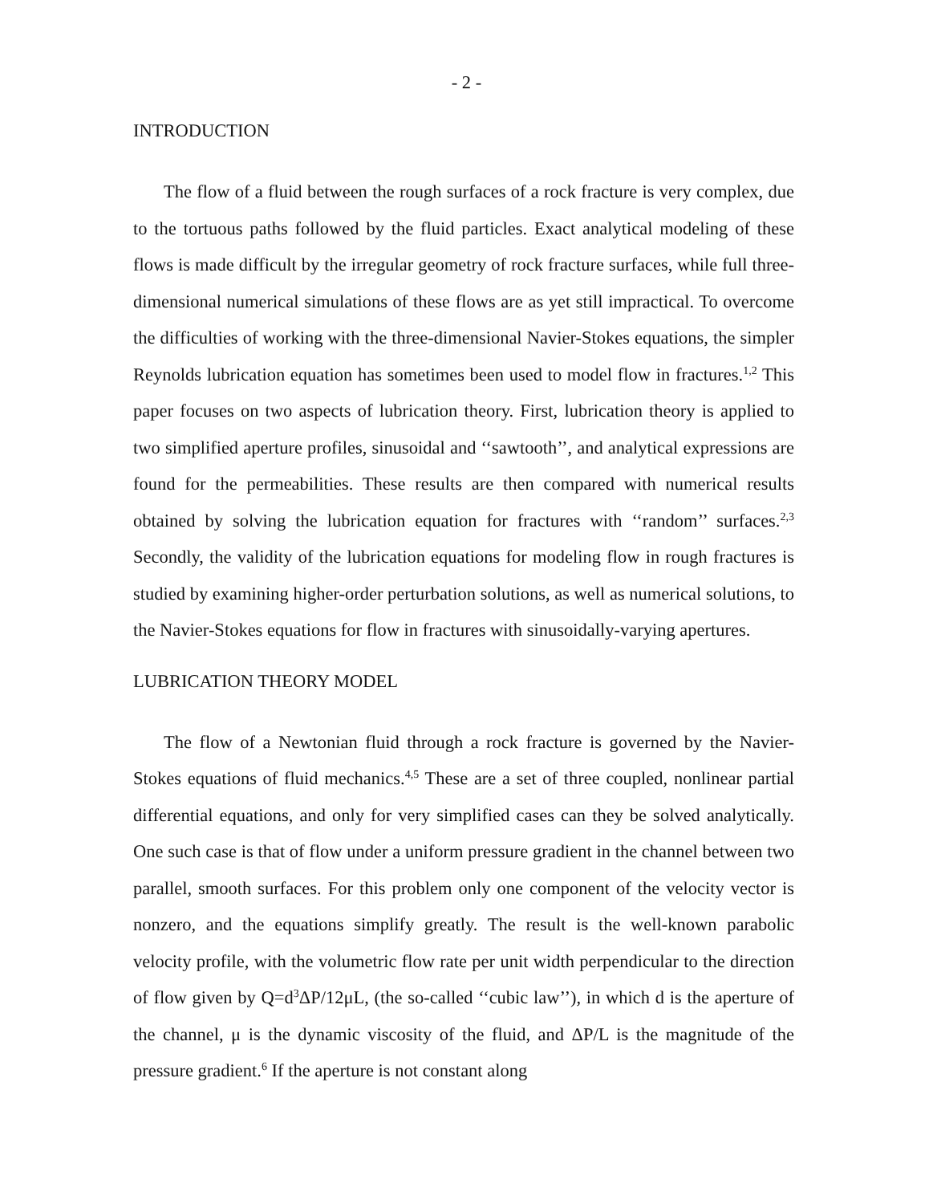- 2 -
INTRODUCTION
The flow of a fluid between the rough surfaces of a rock fracture is very complex, due to the tortuous paths followed by the fluid particles. Exact analytical modeling of these flows is made difficult by the irregular geometry of rock fracture surfaces, while full three-dimensional numerical simulations of these flows are as yet still impractical. To overcome the difficulties of working with the three-dimensional Navier-Stokes equations, the simpler Reynolds lubrication equation has sometimes been used to model flow in fractures.<sup>1,2</sup> This paper focuses on two aspects of lubrication theory. First, lubrication theory is applied to two simplified aperture profiles, sinusoidal and ‘‘sawtooth’’, and analytical expressions are found for the permeabilities. These results are then compared with numerical results obtained by solving the lubrication equation for fractures with ‘‘random’’ surfaces.<sup>2,3</sup> Secondly, the validity of the lubrication equations for modeling flow in rough fractures is studied by examining higher-order perturbation solutions, as well as numerical solutions, to the Navier-Stokes equations for flow in fractures with sinusoidally-varying apertures.
LUBRICATION THEORY MODEL
The flow of a Newtonian fluid through a rock fracture is governed by the Navier-Stokes equations of fluid mechanics.<sup>4,5</sup> These are a set of three coupled, nonlinear partial differential equations, and only for very simplified cases can they be solved analytically. One such case is that of flow under a uniform pressure gradient in the channel between two parallel, smooth surfaces. For this problem only one component of the velocity vector is nonzero, and the equations simplify greatly. The result is the well-known parabolic velocity profile, with the volumetric flow rate per unit width perpendicular to the direction of flow given by Q=d<sup>3</sup>ΔP/12μL, (the so-called ‘‘cubic law’’), in which d is the aperture of the channel, μ is the dynamic viscosity of the fluid, and ΔP/L is the magnitude of the pressure gradient.<sup>6</sup> If the aperture is not constant along